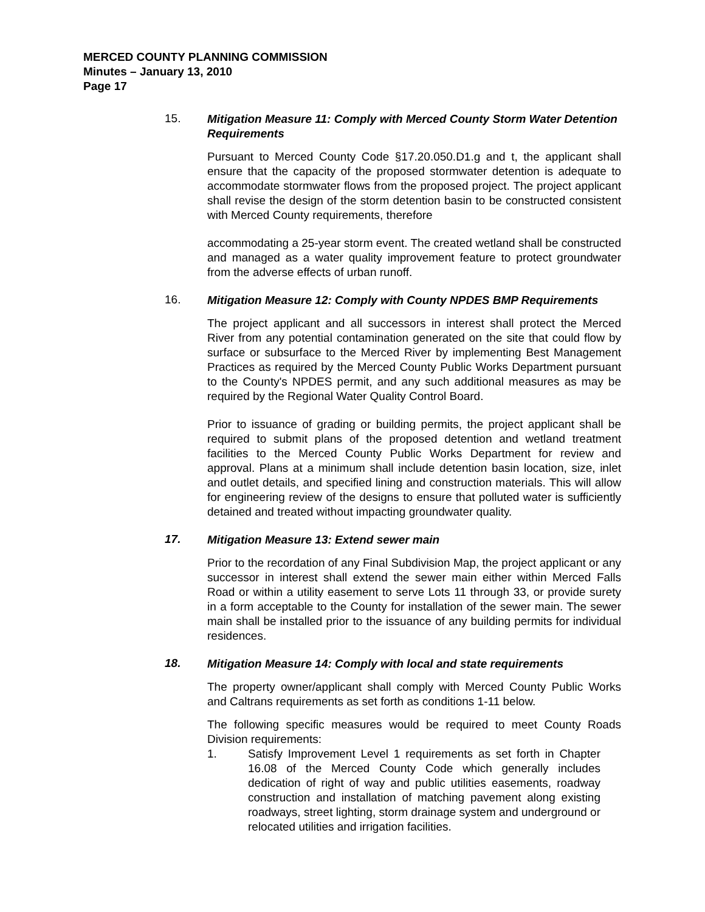MERCED COUNTY PLANNING COMMISSION
Minutes – January 13, 2010
Page 17
15.
Mitigation Measure 11: Comply with Merced County Storm Water Detention Requirements
Pursuant to Merced County Code §17.20.050.D1.g and t, the applicant shall ensure that the capacity of the proposed stormwater detention is adequate to accommodate stormwater flows from the proposed project. The project applicant shall revise the design of the storm detention basin to be constructed consistent with Merced County requirements, therefore
accommodating a 25-year storm event. The created wetland shall be constructed and managed as a water quality improvement feature to protect groundwater from the adverse effects of urban runoff.
16.
Mitigation Measure 12: Comply with County NPDES BMP Requirements
The project applicant and all successors in interest shall protect the Merced River from any potential contamination generated on the site that could flow by surface or subsurface to the Merced River by implementing Best Management Practices as required by the Merced County Public Works Department pursuant to the County's NPDES permit, and any such additional measures as may be required by the Regional Water Quality Control Board.
Prior to issuance of grading or building permits, the project applicant shall be required to submit plans of the proposed detention and wetland treatment facilities to the Merced County Public Works Department for review and approval. Plans at a minimum shall include detention basin location, size, inlet and outlet details, and specified lining and construction materials. This will allow for engineering review of the designs to ensure that polluted water is sufficiently detained and treated without impacting groundwater quality.
17.
Mitigation Measure 13: Extend sewer main
Prior to the recordation of any Final Subdivision Map, the project applicant or any successor in interest shall extend the sewer main either within Merced Falls Road or within a utility easement to serve Lots 11 through 33, or provide surety in a form acceptable to the County for installation of the sewer main. The sewer main shall be installed prior to the issuance of any building permits for individual residences.
18.
Mitigation Measure 14: Comply with local and state requirements
The property owner/applicant shall comply with Merced County Public Works and Caltrans requirements as set forth as conditions 1-11 below.
The following specific measures would be required to meet County Roads Division requirements:
1. Satisfy Improvement Level 1 requirements as set forth in Chapter 16.08 of the Merced County Code which generally includes dedication of right of way and public utilities easements, roadway construction and installation of matching pavement along existing roadways, street lighting, storm drainage system and underground or relocated utilities and irrigation facilities.